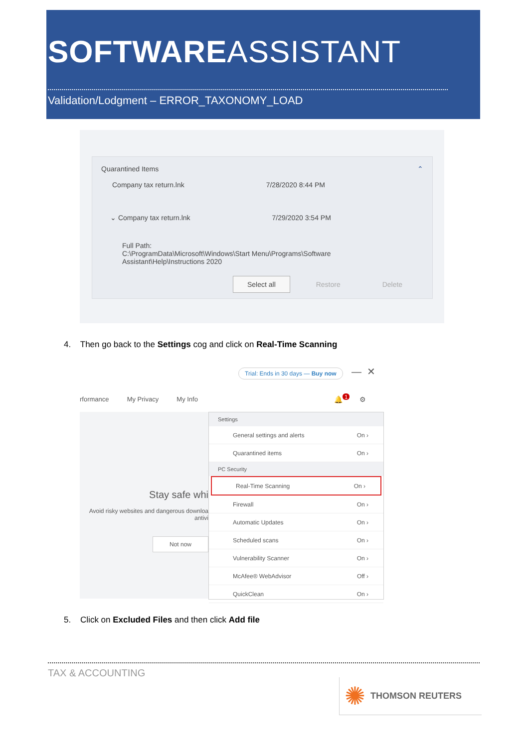SOFTWAREASSISTANT
Validation/Lodgment – ERROR_TAXONOMY_LOAD
Quarantined Items ⌃
Company tax return.lnk 7/28/2020 8:44 PM
⌄ Company tax return.lnk 7/29/2020 3:54 PM
Full Path:
C:\ProgramData\Microsoft\Windows\Start Menu\Programs\Software Assistant\Help\Instructions 2020
Select all Restore Delete
4. Then go back to the Settings cog and click on Real-Time Scanning
Trial: Ends in 30 days — Buy now
— ✕
rformance My Privacy My Info
🔔<sup>1</sup> ⚙
Stay safe whi
Avoid risky websites and dangerous downloa
antivi
Not now
Settings
General settings and alerts On ›
Quarantined items On ›
PC Security
Real-Time Scanning On ›
Firewall On ›
Automatic Updates On ›
Scheduled scans On ›
Vulnerability Scanner On ›
McAfee® WebAdvisor Off ›
QuickClean On ›
5. Click on Excluded Files and then click Add file
TAX & ACCOUNTING
✺ THOMSON REUTERS